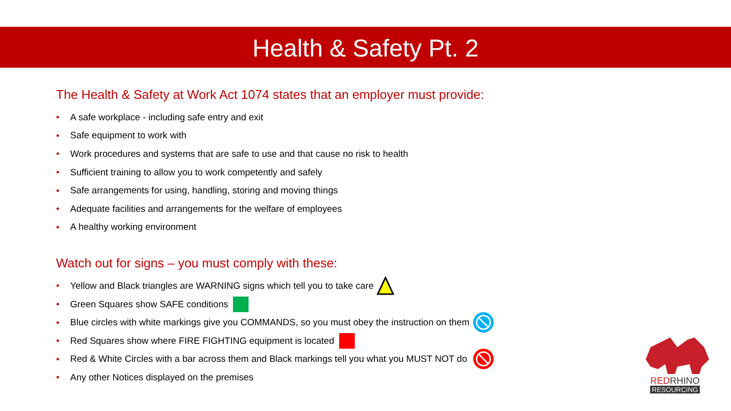Health & Safety Pt. 2
The Health & Safety at Work Act 1074 states that an employer must provide:
A safe workplace - including safe entry and exit
Safe equipment to work with
Work procedures and systems that are safe to use and that cause no risk to health
Sufficient training to allow you to work competently and safely
Safe arrangements for using, handling, storing and moving things
Adequate facilities and arrangements for the welfare of employees
A healthy working environment
Watch out for signs – you must comply with these:
Yellow and Black triangles are WARNING signs which tell you to take care
Green Squares show SAFE conditions
Blue circles with white markings give you COMMANDS, so you must obey the instruction on them
Red Squares show where FIRE FIGHTING equipment is located
Red & White Circles with a bar across them and Black markings tell you what you MUST NOT do
Any other Notices displayed on the premises
RED RHINO
RESOURCING